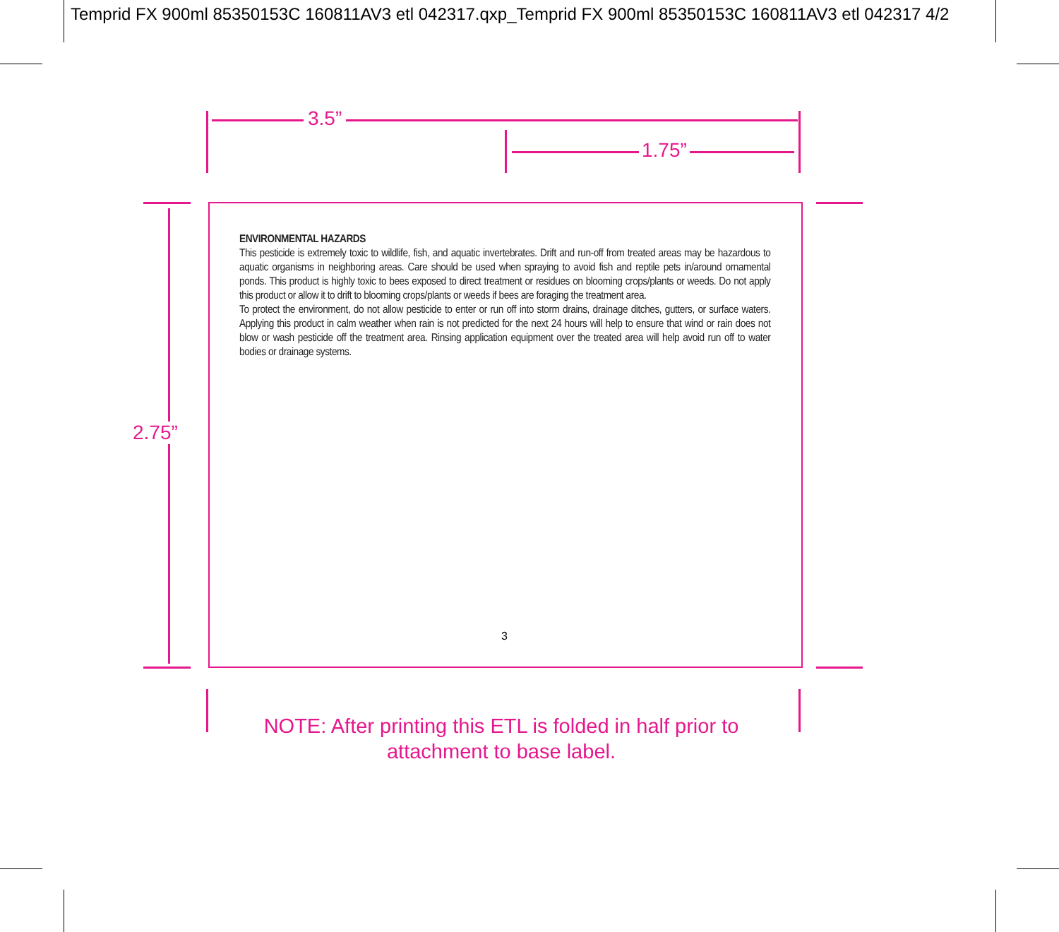Temprid FX 900ml 85350153C 160811AV3 etl 042317.qxp_Temprid FX 900ml 85350153C 160811AV3 etl 042317 4/2
3.5”
1.75”
2.75”
ENVIRONMENTAL HAZARDS
This pesticide is extremely toxic to wildlife, fish, and aquatic invertebrates. Drift and run-off from treated areas may be hazardous to aquatic organisms in neighboring areas. Care should be used when spraying to avoid fish and reptile pets in/around ornamental ponds. This product is highly toxic to bees exposed to direct treatment or residues on blooming crops/plants or weeds. Do not apply this product or allow it to drift to blooming crops/plants or weeds if bees are foraging the treatment area.
To protect the environment, do not allow pesticide to enter or run off into storm drains, drainage ditches, gutters, or surface waters. Applying this product in calm weather when rain is not predicted for the next 24 hours will help to ensure that wind or rain does not blow or wash pesticide off the treatment area. Rinsing application equipment over the treated area will help avoid run off to water bodies or drainage systems.
3
NOTE: After printing this ETL is folded in half prior to
attachment to base label.